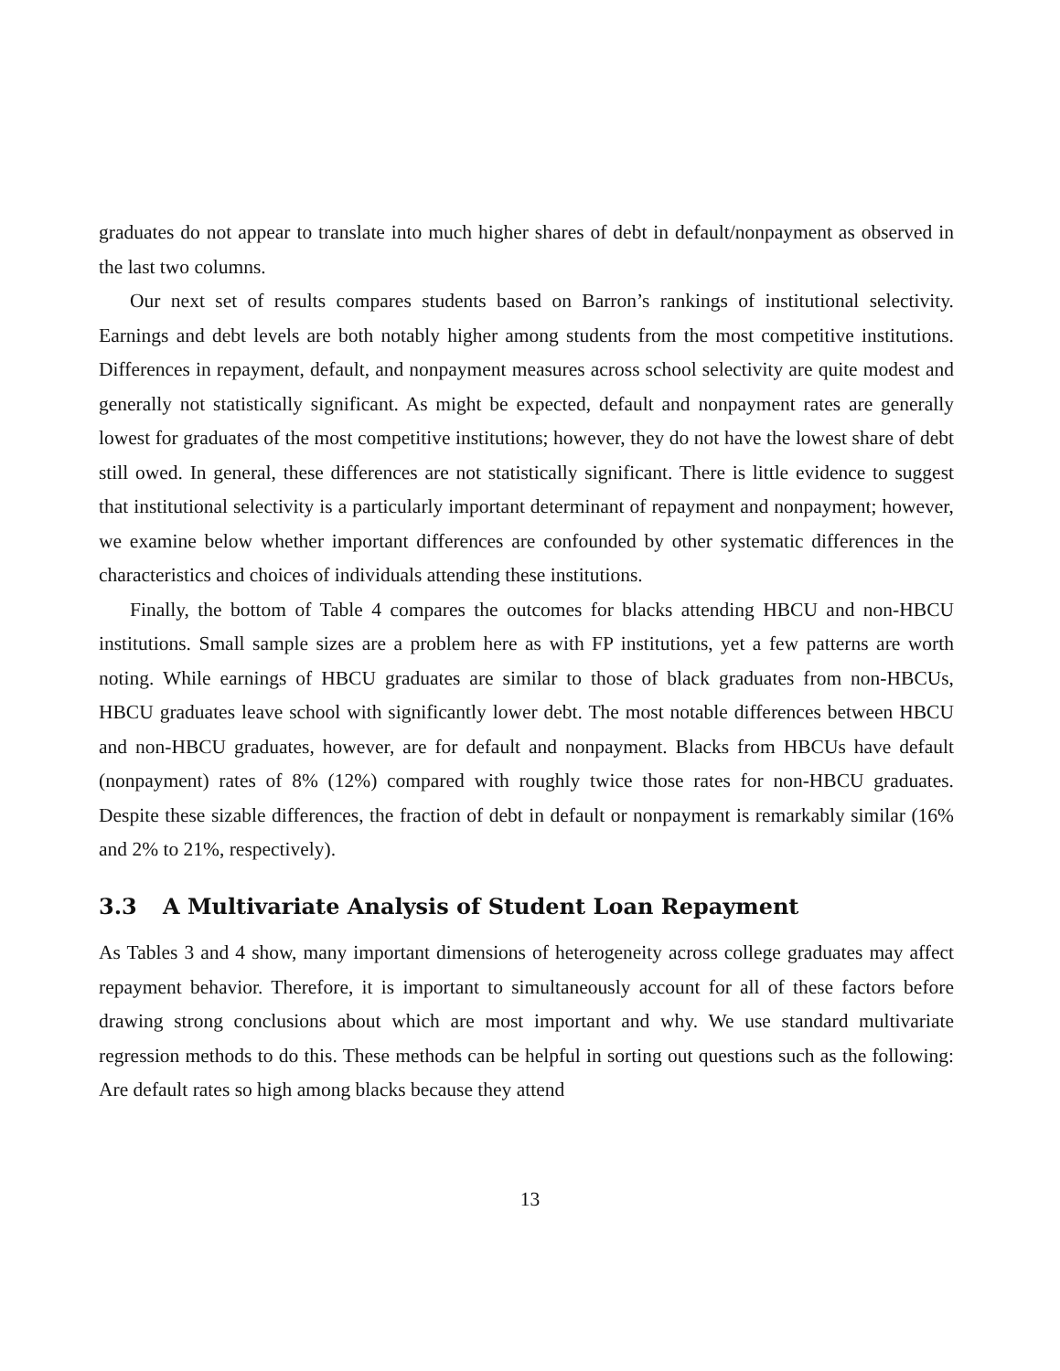graduates do not appear to translate into much higher shares of debt in default/nonpayment as observed in the last two columns.
Our next set of results compares students based on Barron’s rankings of institutional selectivity. Earnings and debt levels are both notably higher among students from the most competitive institutions. Differences in repayment, default, and nonpayment measures across school selectivity are quite modest and generally not statistically significant. As might be expected, default and nonpayment rates are generally lowest for graduates of the most competitive institutions; however, they do not have the lowest share of debt still owed. In general, these differences are not statistically significant. There is little evidence to suggest that institutional selectivity is a particularly important determinant of repayment and nonpayment; however, we examine below whether important differences are confounded by other systematic differences in the characteristics and choices of individuals attending these institutions.
Finally, the bottom of Table 4 compares the outcomes for blacks attending HBCU and non-HBCU institutions. Small sample sizes are a problem here as with FP institutions, yet a few patterns are worth noting. While earnings of HBCU graduates are similar to those of black graduates from non-HBCUs, HBCU graduates leave school with significantly lower debt. The most notable differences between HBCU and non-HBCU graduates, however, are for default and nonpayment. Blacks from HBCUs have default (nonpayment) rates of 8% (12%) compared with roughly twice those rates for non-HBCU graduates. Despite these sizable differences, the fraction of debt in default or nonpayment is remarkably similar (16% and 2% to 21%, respectively).
3.3 A Multivariate Analysis of Student Loan Repayment
As Tables 3 and 4 show, many important dimensions of heterogeneity across college graduates may affect repayment behavior. Therefore, it is important to simultaneously account for all of these factors before drawing strong conclusions about which are most important and why. We use standard multivariate regression methods to do this. These methods can be helpful in sorting out questions such as the following: Are default rates so high among blacks because they attend
13